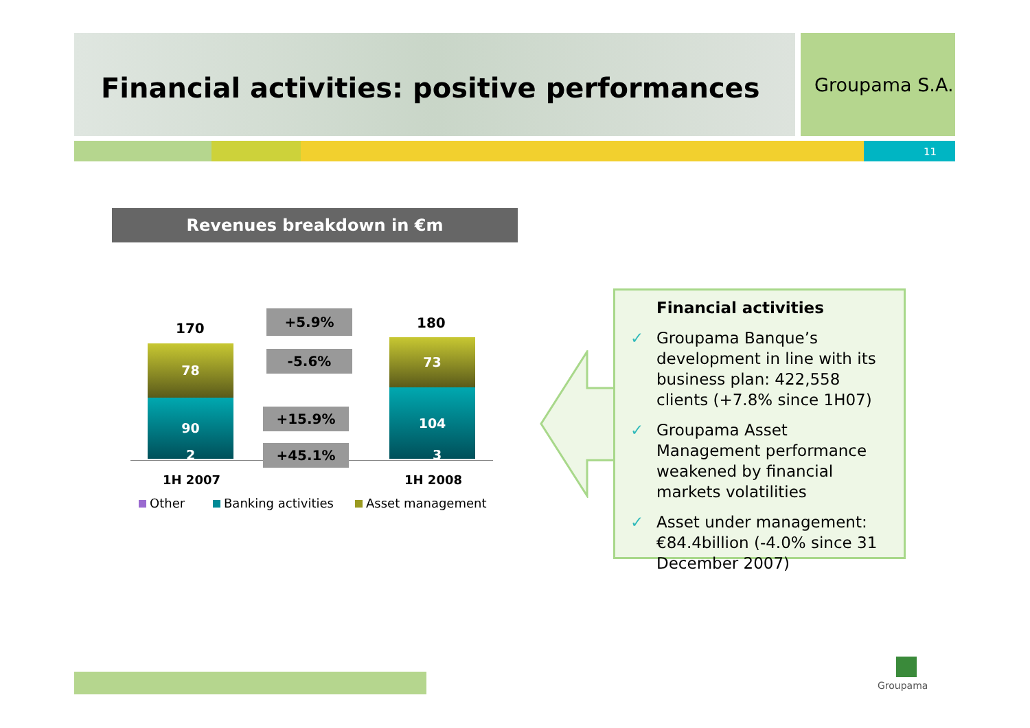Financial activities: positive performances
Groupama S.A.
11
Revenues breakdown in €m
170 180
78
90
2
73
104
3
+5.9%
-5.6%
+15.9%
+45.1%
1H 2007 1H 2008
Other Banking activities Asset management
Financial activities
✓ Groupama Banque’s development in line with its business plan: 422,558 clients (+7.8% since 1H07)
✓ Groupama Asset Management performance weakened by financial markets volatilities
✓ Asset under management: €84.4billion (-4.0% since 31 December 2007)
Groupama